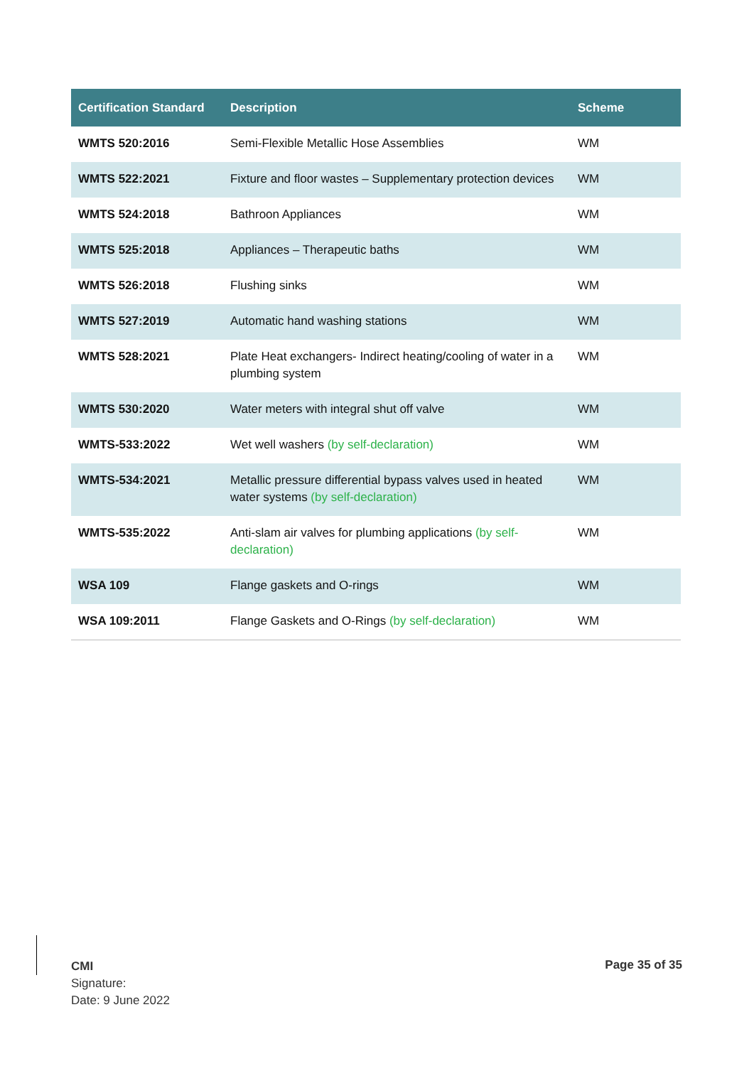| Certification Standard | Description | Scheme |
| --- | --- | --- |
| WMTS 520:2016 | Semi-Flexible Metallic Hose Assemblies | WM |
| WMTS 522:2021 | Fixture and floor wastes – Supplementary protection devices | WM |
| WMTS 524:2018 | Bathroon Appliances | WM |
| WMTS 525:2018 | Appliances – Therapeutic baths | WM |
| WMTS 526:2018 | Flushing sinks | WM |
| WMTS 527:2019 | Automatic hand washing stations | WM |
| WMTS 528:2021 | Plate Heat exchangers- Indirect heating/cooling of water in a plumbing system | WM |
| WMTS 530:2020 | Water meters with integral shut off valve | WM |
| WMTS-533:2022 | Wet well washers (by self-declaration) | WM |
| WMTS-534:2021 | Metallic pressure differential bypass valves used in heated water systems (by self-declaration) | WM |
| WMTS-535:2022 | Anti-slam air valves for plumbing applications (by self-declaration) | WM |
| WSA 109 | Flange gaskets and O-rings | WM |
| WSA 109:2011 | Flange Gaskets and O-Rings (by self-declaration) | WM |
CMI
Signature:
Date: 9 June 2022
Page 35 of 35